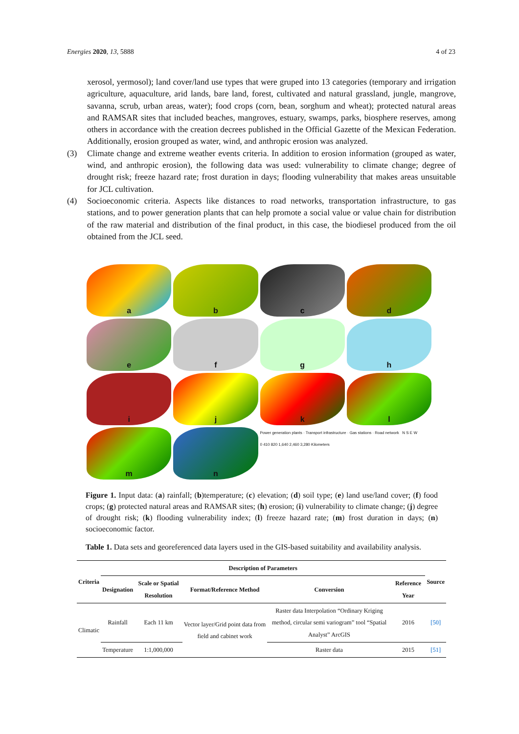Energies 2020, 13, 5888 4 of 23
xerosol, yermosol); land cover/land use types that were gruped into 13 categories (temporary and irrigation agriculture, aquaculture, arid lands, bare land, forest, cultivated and natural grassland, jungle, mangrove, savanna, scrub, urban areas, water); food crops (corn, bean, sorghum and wheat); protected natural areas and RAMSAR sites that included beaches, mangroves, estuary, swamps, parks, biosphere reserves, among others in accordance with the creation decrees published in the Official Gazette of the Mexican Federation. Additionally, erosion grouped as water, wind, and anthropic erosion was analyzed.
(3) Climate change and extreme weather events criteria. In addition to erosion information (grouped as water, wind, and anthropic erosion), the following data was used: vulnerability to climate change; degree of drought risk; freeze hazard rate; frost duration in days; flooding vulnerability that makes areas unsuitable for JCL cultivation.
(4) Socioeconomic criteria. Aspects like distances to road networks, transportation infrastructure, to gas stations, and to power generation plants that can help promote a social value or value chain for distribution of the raw material and distribution of the final product, in this case, the biodiesel produced from the oil obtained from the JCL seed.
a
b
c
d
e
f
g
h
i
j
k
l
m
n
Power generation plants · Transport infrastructure · Gas stations · Road network N S E W
0 410 820 1,640 2,460 3,280 Kilometers
Figure 1. Input data: (a) rainfall; (b)temperature; (c) elevation; (d) soil type; (e) land use/land cover; (f) food crops; (g) protected natural areas and RAMSAR sites; (h) erosion; (i) vulnerability to climate change; (j) degree of drought risk; (k) flooding vulnerability index; (l) freeze hazard rate; (m) frost duration in days; (n) socioeconomic factor.
Table 1. Data sets and georeferenced data layers used in the GIS-based suitability and availability analysis.
| Criteria | Description of Parameters | | | | | Source |
| --- | --- | --- | --- | --- | --- | --- |
| | Designation | Scale or Spatial Resolution | Format/Reference Method | Conversion | Reference Year | |
| Climatic | Rainfall | Each 11 km | Vector layer/Grid point data from field and cabinet work | Raster data Interpolation “Ordinary Kriging method, circular semi variogram” tool “Spatial Analyst” ArcGIS | 2016 | [50] |
| | Temperature | 1:1,000,000 | | Raster data | 2015 | [51] |